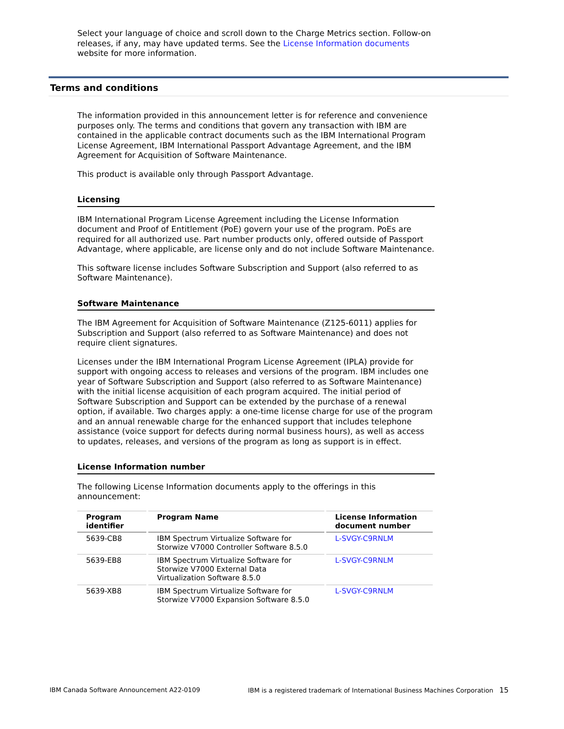Select your language of choice and scroll down to the Charge Metrics section. Follow-on releases, if any, may have updated terms. See the License Information documents website for more information.
Terms and conditions
The information provided in this announcement letter is for reference and convenience purposes only. The terms and conditions that govern any transaction with IBM are contained in the applicable contract documents such as the IBM International Program License Agreement, IBM International Passport Advantage Agreement, and the IBM Agreement for Acquisition of Software Maintenance.
This product is available only through Passport Advantage.
Licensing
IBM International Program License Agreement including the License Information document and Proof of Entitlement (PoE) govern your use of the program. PoEs are required for all authorized use. Part number products only, offered outside of Passport Advantage, where applicable, are license only and do not include Software Maintenance.
This software license includes Software Subscription and Support (also referred to as Software Maintenance).
Software Maintenance
The IBM Agreement for Acquisition of Software Maintenance (Z125-6011) applies for Subscription and Support (also referred to as Software Maintenance) and does not require client signatures.
Licenses under the IBM International Program License Agreement (IPLA) provide for support with ongoing access to releases and versions of the program. IBM includes one year of Software Subscription and Support (also referred to as Software Maintenance) with the initial license acquisition of each program acquired. The initial period of Software Subscription and Support can be extended by the purchase of a renewal option, if available. Two charges apply: a one-time license charge for use of the program and an annual renewable charge for the enhanced support that includes telephone assistance (voice support for defects during normal business hours), as well as access to updates, releases, and versions of the program as long as support is in effect.
License Information number
The following License Information documents apply to the offerings in this announcement:
| Program identifier | Program Name | License Information document number |
| --- | --- | --- |
| 5639-CB8 | IBM Spectrum Virtualize Software for Storwize V7000 Controller Software 8.5.0 | L-SVGY-C9RNLM |
| 5639-EB8 | IBM Spectrum Virtualize Software for Storwize V7000 External Data Virtualization Software 8.5.0 | L-SVGY-C9RNLM |
| 5639-XB8 | IBM Spectrum Virtualize Software for Storwize V7000 Expansion Software 8.5.0 | L-SVGY-C9RNLM |
IBM Canada Software Announcement A22-0109 IBM is a registered trademark of International Business Machines Corporation 15